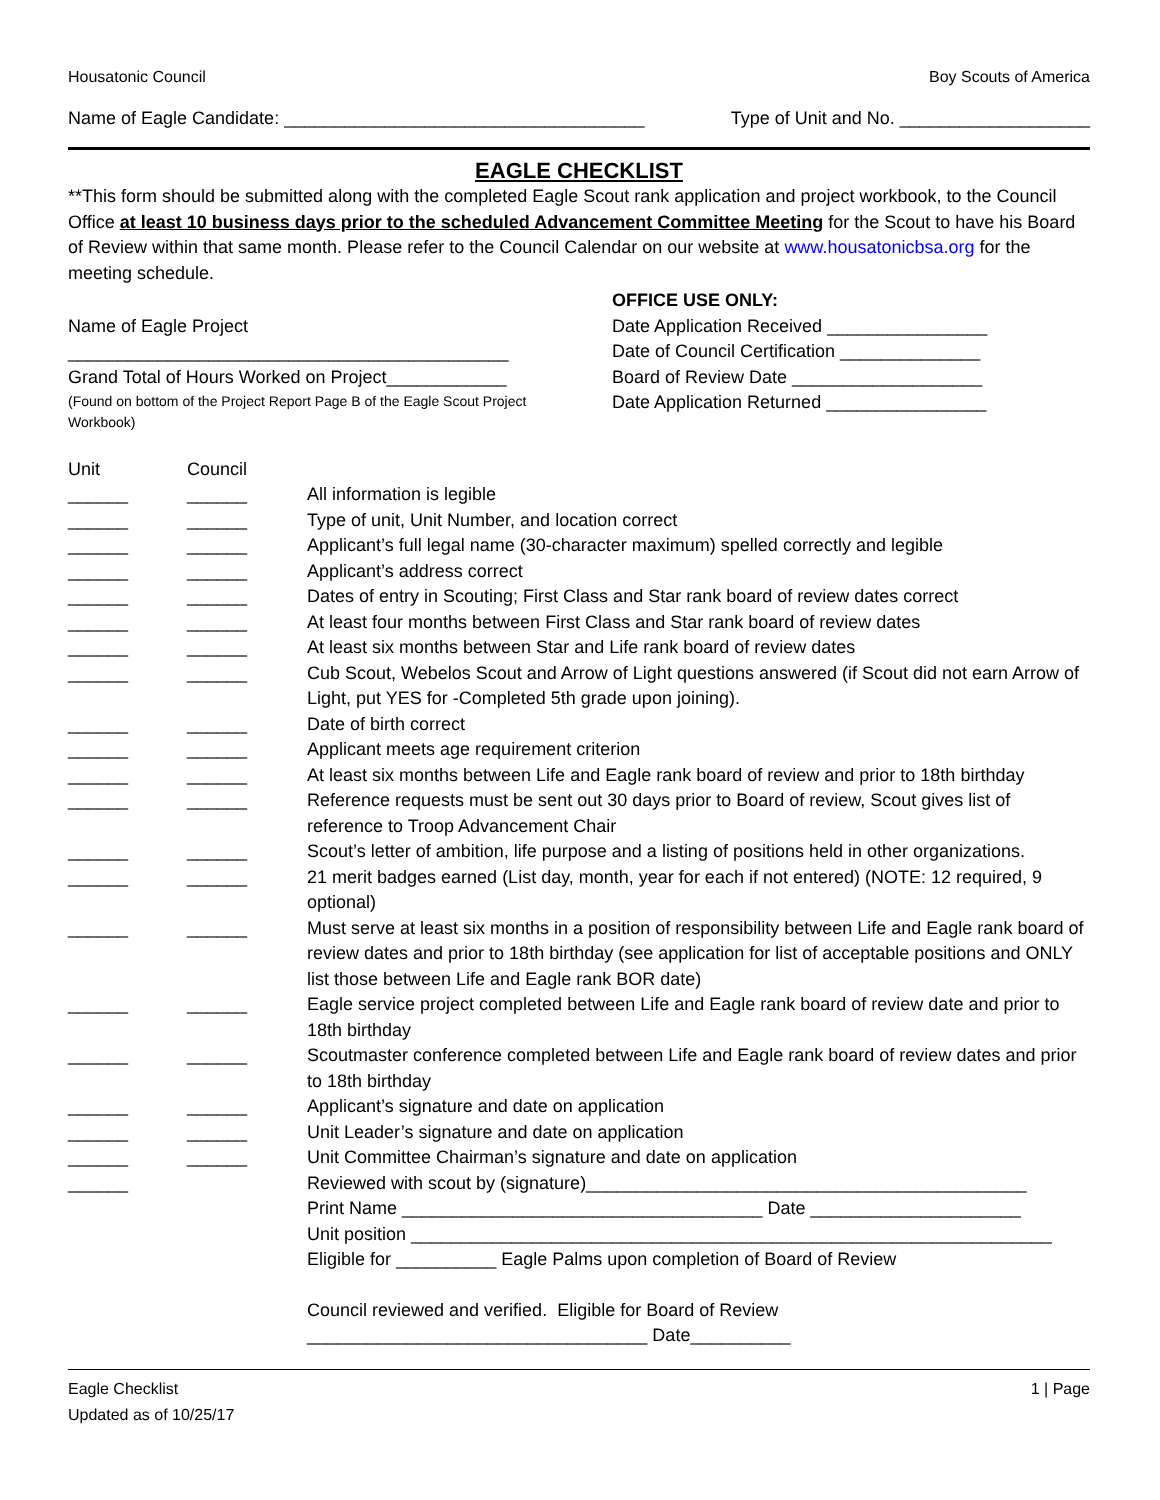Housatonic Council Boy Scouts of America
Name of Eagle Candidate: ____________________________________ Type of Unit and No. ___________________
EAGLE CHECKLIST
**This form should be submitted along with the completed Eagle Scout rank application and project workbook, to the Council Office at least 10 business days prior to the scheduled Advancement Committee Meeting for the Scout to have his Board of Review within that same month. Please refer to the Council Calendar on our website at www.housatonicbsa.org for the meeting schedule.
Name of Eagle Project
____________________________________________
Grand Total of Hours Worked on Project____________
(Found on bottom of the Project Report Page B of the Eagle Scout Project Workbook)
OFFICE USE ONLY:
Date Application Received ________________
Date of Council Certification ______________
Board of Review Date ___________________
Date Application Returned ________________
Unit
Council
______
______
All information is legible
______
______
Type of unit, Unit Number, and location correct
______
______
Applicant’s full legal name (30-character maximum) spelled correctly and legible
______
______
Applicant’s address correct
______
______
Dates of entry in Scouting; First Class and Star rank board of review dates correct
______
______
At least four months between First Class and Star rank board of review dates
______
______
At least six months between Star and Life rank board of review dates
______
______
Cub Scout, Webelos Scout and Arrow of Light questions answered (if Scout did not earn Arrow of Light, put YES for -Completed 5th grade upon joining).
______
______
Date of birth correct
______
______
Applicant meets age requirement criterion
______
______
At least six months between Life and Eagle rank board of review and prior to 18th birthday
______
______
Reference requests must be sent out 30 days prior to Board of review, Scout gives list of reference to Troop Advancement Chair
______
______
Scout’s letter of ambition, life purpose and a listing of positions held in other organizations.
______
______
21 merit badges earned (List day, month, year for each if not entered) (NOTE: 12 required, 9 optional)
______
______
Must serve at least six months in a position of responsibility between Life and Eagle rank board of review dates and prior to 18th birthday (see application for list of acceptable positions and ONLY list those between Life and Eagle rank BOR date)
______
______
Eagle service project completed between Life and Eagle rank board of review date and prior to 18th birthday
______
______
Scoutmaster conference completed between Life and Eagle rank board of review dates and prior to 18th birthday
______
______
Applicant’s signature and date on application
______
______
Unit Leader’s signature and date on application
______
______
Unit Committee Chairman’s signature and date on application
______
Reviewed with scout by (signature)____________________________________________
Print Name ____________________________________ Date _____________________
Unit position ________________________________________________________________
Eligible for __________ Eagle Palms upon completion of Board of Review
Council reviewed and verified. Eligible for Board of Review
__________________________________ Date__________
Eagle Checklist 1 | Page
Updated as of 10/25/17